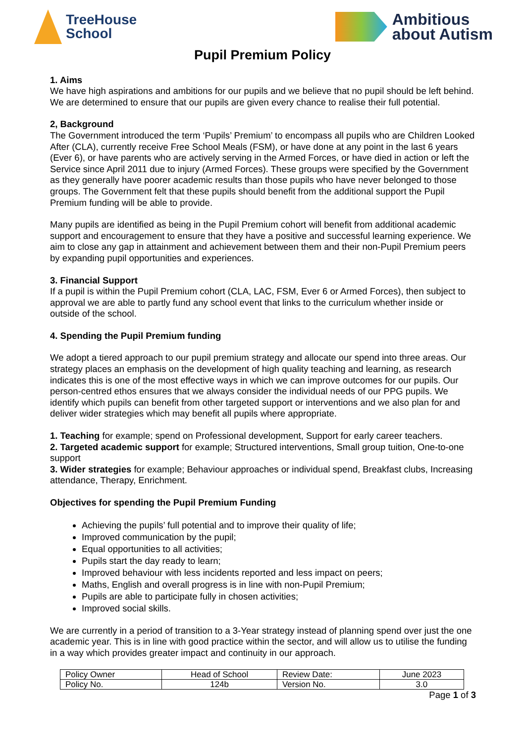TreeHouse
School
Ambitious
about Autism
Pupil Premium Policy
1. Aims
We have high aspirations and ambitions for our pupils and we believe that no pupil should be left behind. We are determined to ensure that our pupils are given every chance to realise their full potential.
2, Background
The Government introduced the term ‘Pupils’ Premium’ to encompass all pupils who are Children Looked After (CLA), currently receive Free School Meals (FSM), or have done at any point in the last 6 years (Ever 6), or have parents who are actively serving in the Armed Forces, or have died in action or left the Service since April 2011 due to injury (Armed Forces). These groups were specified by the Government as they generally have poorer academic results than those pupils who have never belonged to those groups. The Government felt that these pupils should benefit from the additional support the Pupil Premium funding will be able to provide.
Many pupils are identified as being in the Pupil Premium cohort will benefit from additional academic support and encouragement to ensure that they have a positive and successful learning experience. We aim to close any gap in attainment and achievement between them and their non-Pupil Premium peers by expanding pupil opportunities and experiences.
3. Financial Support
If a pupil is within the Pupil Premium cohort (CLA, LAC, FSM, Ever 6 or Armed Forces), then subject to approval we are able to partly fund any school event that links to the curriculum whether inside or outside of the school.
4. Spending the Pupil Premium funding
We adopt a tiered approach to our pupil premium strategy and allocate our spend into three areas. Our strategy places an emphasis on the development of high quality teaching and learning, as research indicates this is one of the most effective ways in which we can improve outcomes for our pupils. Our person-centred ethos ensures that we always consider the individual needs of our PPG pupils. We identify which pupils can benefit from other targeted support or interventions and we also plan for and deliver wider strategies which may benefit all pupils where appropriate.
1. Teaching for example; spend on Professional development, Support for early career teachers.
2. Targeted academic support for example; Structured interventions, Small group tuition, One-to-one support
3. Wider strategies for example; Behaviour approaches or individual spend, Breakfast clubs, Increasing attendance, Therapy, Enrichment.
Objectives for spending the Pupil Premium Funding
Achieving the pupils’ full potential and to improve their quality of life;
Improved communication by the pupil;
Equal opportunities to all activities;
Pupils start the day ready to learn;
Improved behaviour with less incidents reported and less impact on peers;
Maths, English and overall progress is in line with non-Pupil Premium;
Pupils are able to participate fully in chosen activities;
Improved social skills.
We are currently in a period of transition to a 3-Year strategy instead of planning spend over just the one academic year. This is in line with good practice within the sector, and will allow us to utilise the funding in a way which provides greater impact and continuity in our approach.
| Policy Owner | Head of School | Review Date: | June 2023 |
| Policy No. | 124b | Version No. | 3.0 |
Page 1 of 3